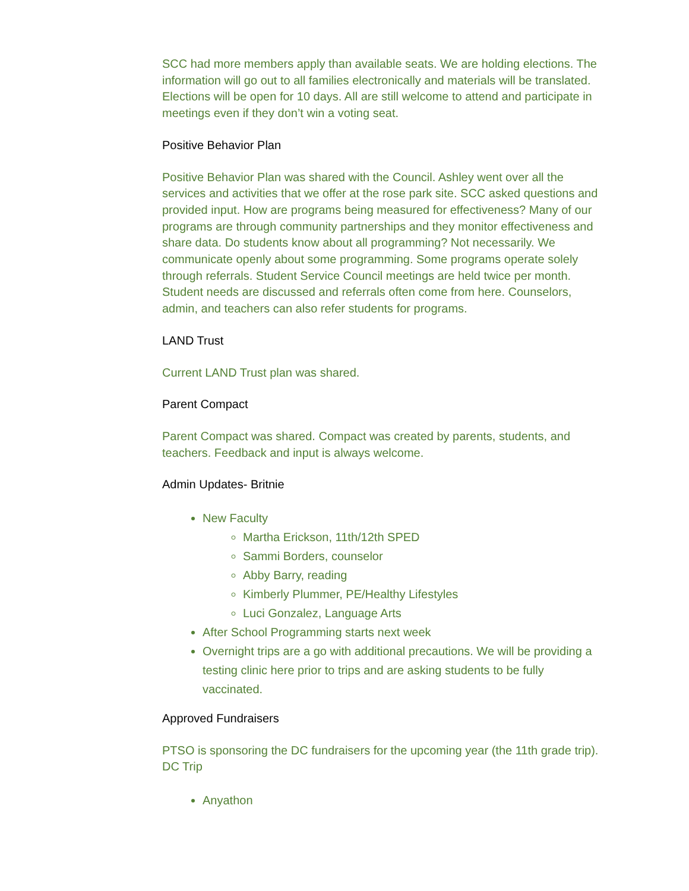SCC had more members apply than available seats. We are holding elections. The information will go out to all families electronically and materials will be translated. Elections will be open for 10 days. All are still welcome to attend and participate in meetings even if they don’t win a voting seat.
Positive Behavior Plan
Positive Behavior Plan was shared with the Council. Ashley went over all the services and activities that we offer at the rose park site. SCC asked questions and provided input. How are programs being measured for effectiveness? Many of our programs are through community partnerships and they monitor effectiveness and share data. Do students know about all programming? Not necessarily. We communicate openly about some programming. Some programs operate solely through referrals. Student Service Council meetings are held twice per month. Student needs are discussed and referrals often come from here. Counselors, admin, and teachers can also refer students for programs.
LAND Trust
Current LAND Trust plan was shared.
Parent Compact
Parent Compact was shared. Compact was created by parents, students, and teachers. Feedback and input is always welcome.
Admin Updates- Britnie
New Faculty
Martha Erickson, 11th/12th SPED
Sammi Borders, counselor
Abby Barry, reading
Kimberly Plummer, PE/Healthy Lifestyles
Luci Gonzalez, Language Arts
After School Programming starts next week
Overnight trips are a go with additional precautions. We will be providing a testing clinic here prior to trips and are asking students to be fully vaccinated.
Approved Fundraisers
PTSO is sponsoring the DC fundraisers for the upcoming year (the 11th grade trip). DC Trip
Anyathon